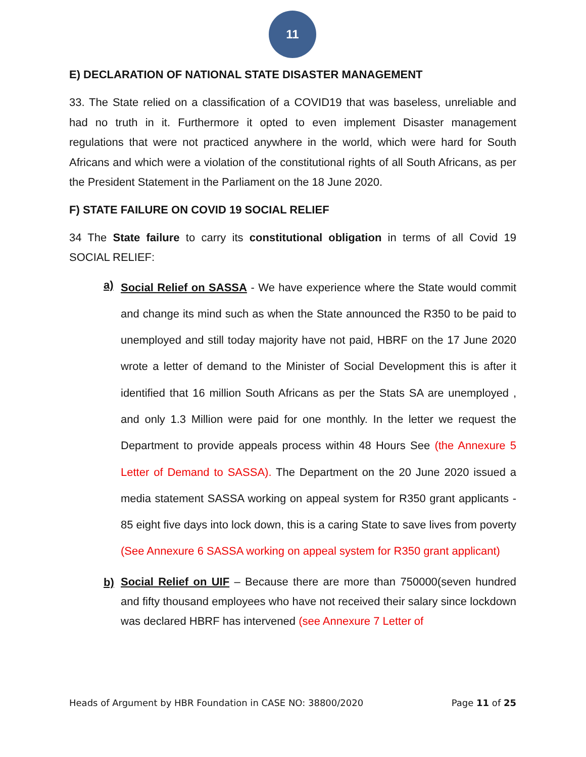11
E) DECLARATION OF NATIONAL STATE DISASTER MANAGEMENT
33. The State relied on a classification of a COVID19 that was baseless, unreliable and had no truth in it. Furthermore it opted to even implement Disaster management regulations that were not practiced anywhere in the world, which were hard for South Africans and which were a violation of the constitutional rights of all South Africans, as per the President Statement in the Parliament on the 18 June 2020.
F) STATE FAILURE ON COVID 19 SOCIAL RELIEF
34 The State failure to carry its constitutional obligation in terms of all Covid 19 SOCIAL RELIEF:
a)
Social Relief on SASSA - We have experience where the State would commit and change its mind such as when the State announced the R350 to be paid to unemployed and still today majority have not paid, HBRF on the 17 June 2020 wrote a letter of demand to the Minister of Social Development this is after it identified that 16 million South Africans as per the Stats SA are unemployed , and only 1.3 Million were paid for one monthly. In the letter we request the Department to provide appeals process within 48 Hours See (the Annexure 5 Letter of Demand to SASSA). The Department on the 20 June 2020 issued a media statement SASSA working on appeal system for R350 grant applicants - 85 eight five days into lock down, this is a caring State to save lives from poverty (See Annexure 6 SASSA working on appeal system for R350 grant applicant)
b)
Social Relief on UIF – Because there are more than 750000(seven hundred and fifty thousand employees who have not received their salary since lockdown was declared HBRF has intervened (see Annexure 7 Letter of
Heads of Argument by HBR Foundation in CASE NO: 38800/2020 Page 11 of 25